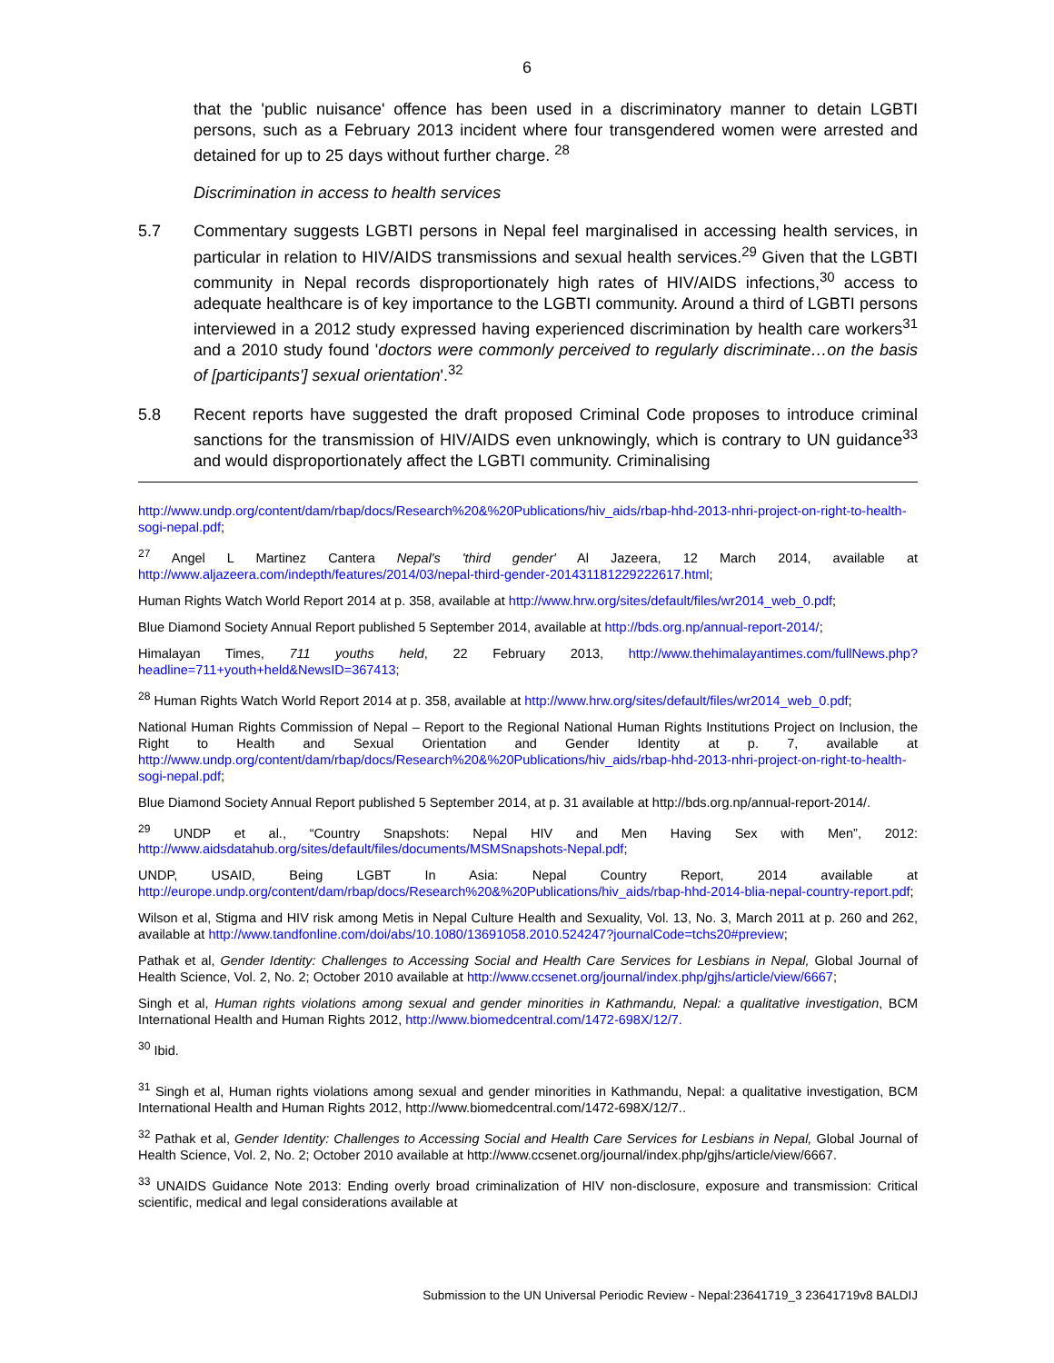6
that the 'public nuisance' offence has been used in a discriminatory manner to detain LGBTI persons, such as a February 2013 incident where four transgendered women were arrested and detained for up to 25 days without further charge. <sup>28</sup>
Discrimination in access to health services
5.7 Commentary suggests LGBTI persons in Nepal feel marginalised in accessing health services, in particular in relation to HIV/AIDS transmissions and sexual health services.<sup>29</sup> Given that the LGBTI community in Nepal records disproportionately high rates of HIV/AIDS infections,<sup>30</sup> access to adequate healthcare is of key importance to the LGBTI community. Around a third of LGBTI persons interviewed in a 2012 study expressed having experienced discrimination by health care workers<sup>31</sup> and a 2010 study found 'doctors were commonly perceived to regularly discriminate…on the basis of [participants'] sexual orientation'.<sup>32</sup>
5.8 Recent reports have suggested the draft proposed Criminal Code proposes to introduce criminal sanctions for the transmission of HIV/AIDS even unknowingly, which is contrary to UN guidance<sup>33</sup> and would disproportionately affect the LGBTI community. Criminalising
http://www.undp.org/content/dam/rbap/docs/Research%20&%20Publications/hiv_aids/rbap-hhd-2013-nhri-project-on-right-to-health-sogi-nepal.pdf;
<sup>27</sup> Angel L Martinez Cantera Nepal's 'third gender' Al Jazeera, 12 March 2014, available at http://www.aljazeera.com/indepth/features/2014/03/nepal-third-gender-201431181229222617.html;
Human Rights Watch World Report 2014 at p. 358, available at http://www.hrw.org/sites/default/files/wr2014_web_0.pdf;
Blue Diamond Society Annual Report published 5 September 2014, available at http://bds.org.np/annual-report-2014/;
Himalayan Times, 711 youths held, 22 February 2013, http://www.thehimalayantimes.com/fullNews.php?headline=711+youth+held&NewsID=367413;
<sup>28</sup> Human Rights Watch World Report 2014 at p. 358, available at http://www.hrw.org/sites/default/files/wr2014_web_0.pdf;
National Human Rights Commission of Nepal – Report to the Regional National Human Rights Institutions Project on Inclusion, the Right to Health and Sexual Orientation and Gender Identity at p. 7, available at http://www.undp.org/content/dam/rbap/docs/Research%20&%20Publications/hiv_aids/rbap-hhd-2013-nhri-project-on-right-to-health-sogi-nepal.pdf;
Blue Diamond Society Annual Report published 5 September 2014, at p. 31 available at http://bds.org.np/annual-report-2014/.
<sup>29</sup> UNDP et al., “Country Snapshots: Nepal HIV and Men Having Sex with Men”, 2012: http://www.aidsdatahub.org/sites/default/files/documents/MSMSnapshots-Nepal.pdf;
UNDP, USAID, Being LGBT In Asia: Nepal Country Report, 2014 available at http://europe.undp.org/content/dam/rbap/docs/Research%20&%20Publications/hiv_aids/rbap-hhd-2014-blia-nepal-country-report.pdf;
Wilson et al, Stigma and HIV risk among Metis in Nepal Culture Health and Sexuality, Vol. 13, No. 3, March 2011 at p. 260 and 262, available at http://www.tandfonline.com/doi/abs/10.1080/13691058.2010.524247?journalCode=tchs20#preview;
Pathak et al, Gender Identity: Challenges to Accessing Social and Health Care Services for Lesbians in Nepal, Global Journal of Health Science, Vol. 2, No. 2; October 2010 available at http://www.ccsenet.org/journal/index.php/gjhs/article/view/6667;
Singh et al, Human rights violations among sexual and gender minorities in Kathmandu, Nepal: a qualitative investigation, BCM International Health and Human Rights 2012, http://www.biomedcentral.com/1472-698X/12/7.
<sup>30</sup> Ibid.
<sup>31</sup> Singh et al, Human rights violations among sexual and gender minorities in Kathmandu, Nepal: a qualitative investigation, BCM International Health and Human Rights 2012, http://www.biomedcentral.com/1472-698X/12/7..
<sup>32</sup> Pathak et al, Gender Identity: Challenges to Accessing Social and Health Care Services for Lesbians in Nepal, Global Journal of Health Science, Vol. 2, No. 2; October 2010 available at http://www.ccsenet.org/journal/index.php/gjhs/article/view/6667.
<sup>33</sup> UNAIDS Guidance Note 2013: Ending overly broad criminalization of HIV non-disclosure, exposure and transmission: Critical scientific, medical and legal considerations available at
Submission to the UN Universal Periodic Review - Nepal:23641719_3 23641719v8 BALDIJ